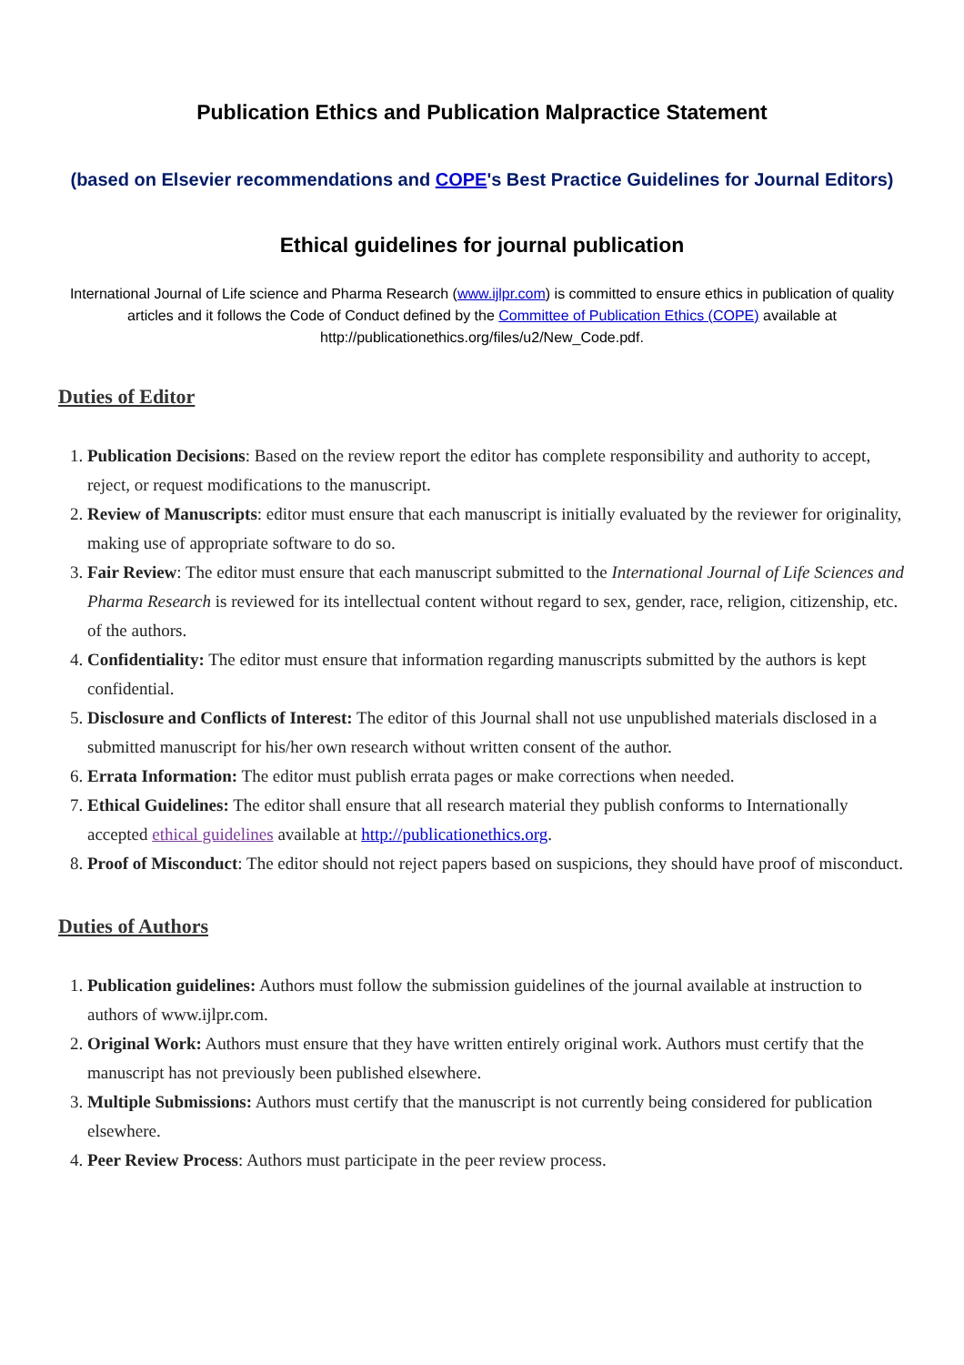Publication Ethics and Publication Malpractice Statement
(based on Elsevier recommendations and COPE's Best Practice Guidelines for Journal Editors)
Ethical guidelines for journal publication
International Journal of Life science and Pharma Research (www.ijlpr.com) is committed to ensure ethics in publication of quality articles and it follows the Code of Conduct defined by the Committee of Publication Ethics (COPE) available at http://publicationethics.org/files/u2/New_Code.pdf.
Duties of Editor
1. Publication Decisions: Based on the review report the editor has complete responsibility and authority to accept, reject, or request modifications to the manuscript.
2. Review of Manuscripts: editor must ensure that each manuscript is initially evaluated by the reviewer for originality, making use of appropriate software to do so.
3. Fair Review: The editor must ensure that each manuscript submitted to the International Journal of Life Sciences and Pharma Research is reviewed for its intellectual content without regard to sex, gender, race, religion, citizenship, etc. of the authors.
4. Confidentiality: The editor must ensure that information regarding manuscripts submitted by the authors is kept confidential.
5. Disclosure and Conflicts of Interest: The editor of this Journal shall not use unpublished materials disclosed in a submitted manuscript for his/her own research without written consent of the author.
6. Errata Information: The editor must publish errata pages or make corrections when needed.
7. Ethical Guidelines: The editor shall ensure that all research material they publish conforms to Internationally accepted ethical guidelines available at http://publicationethics.org.
8. Proof of Misconduct: The editor should not reject papers based on suspicions, they should have proof of misconduct.
Duties of Authors
1. Publication guidelines: Authors must follow the submission guidelines of the journal available at instruction to authors of www.ijlpr.com.
2. Original Work: Authors must ensure that they have written entirely original work. Authors must certify that the manuscript has not previously been published elsewhere.
3. Multiple Submissions: Authors must certify that the manuscript is not currently being considered for publication elsewhere.
4. Peer Review Process: Authors must participate in the peer review process.